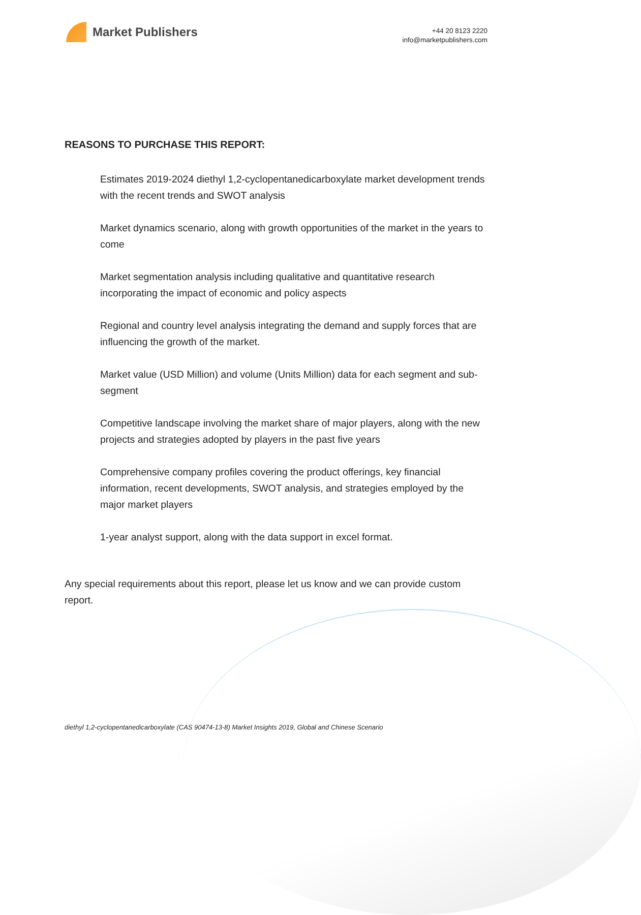Market Publishers
+44 20 8123 2220
info@marketpublishers.com
REASONS TO PURCHASE THIS REPORT:
Estimates 2019-2024 diethyl 1,2-cyclopentanedicarboxylate market development trends with the recent trends and SWOT analysis
Market dynamics scenario, along with growth opportunities of the market in the years to come
Market segmentation analysis including qualitative and quantitative research incorporating the impact of economic and policy aspects
Regional and country level analysis integrating the demand and supply forces that are influencing the growth of the market.
Market value (USD Million) and volume (Units Million) data for each segment and sub-segment
Competitive landscape involving the market share of major players, along with the new projects and strategies adopted by players in the past five years
Comprehensive company profiles covering the product offerings, key financial information, recent developments, SWOT analysis, and strategies employed by the major market players
1-year analyst support, along with the data support in excel format.
Any special requirements about this report, please let us know and we can provide custom report.
diethyl 1,2-cyclopentanedicarboxylate (CAS 90474-13-8) Market Insights 2019, Global and Chinese Scenario